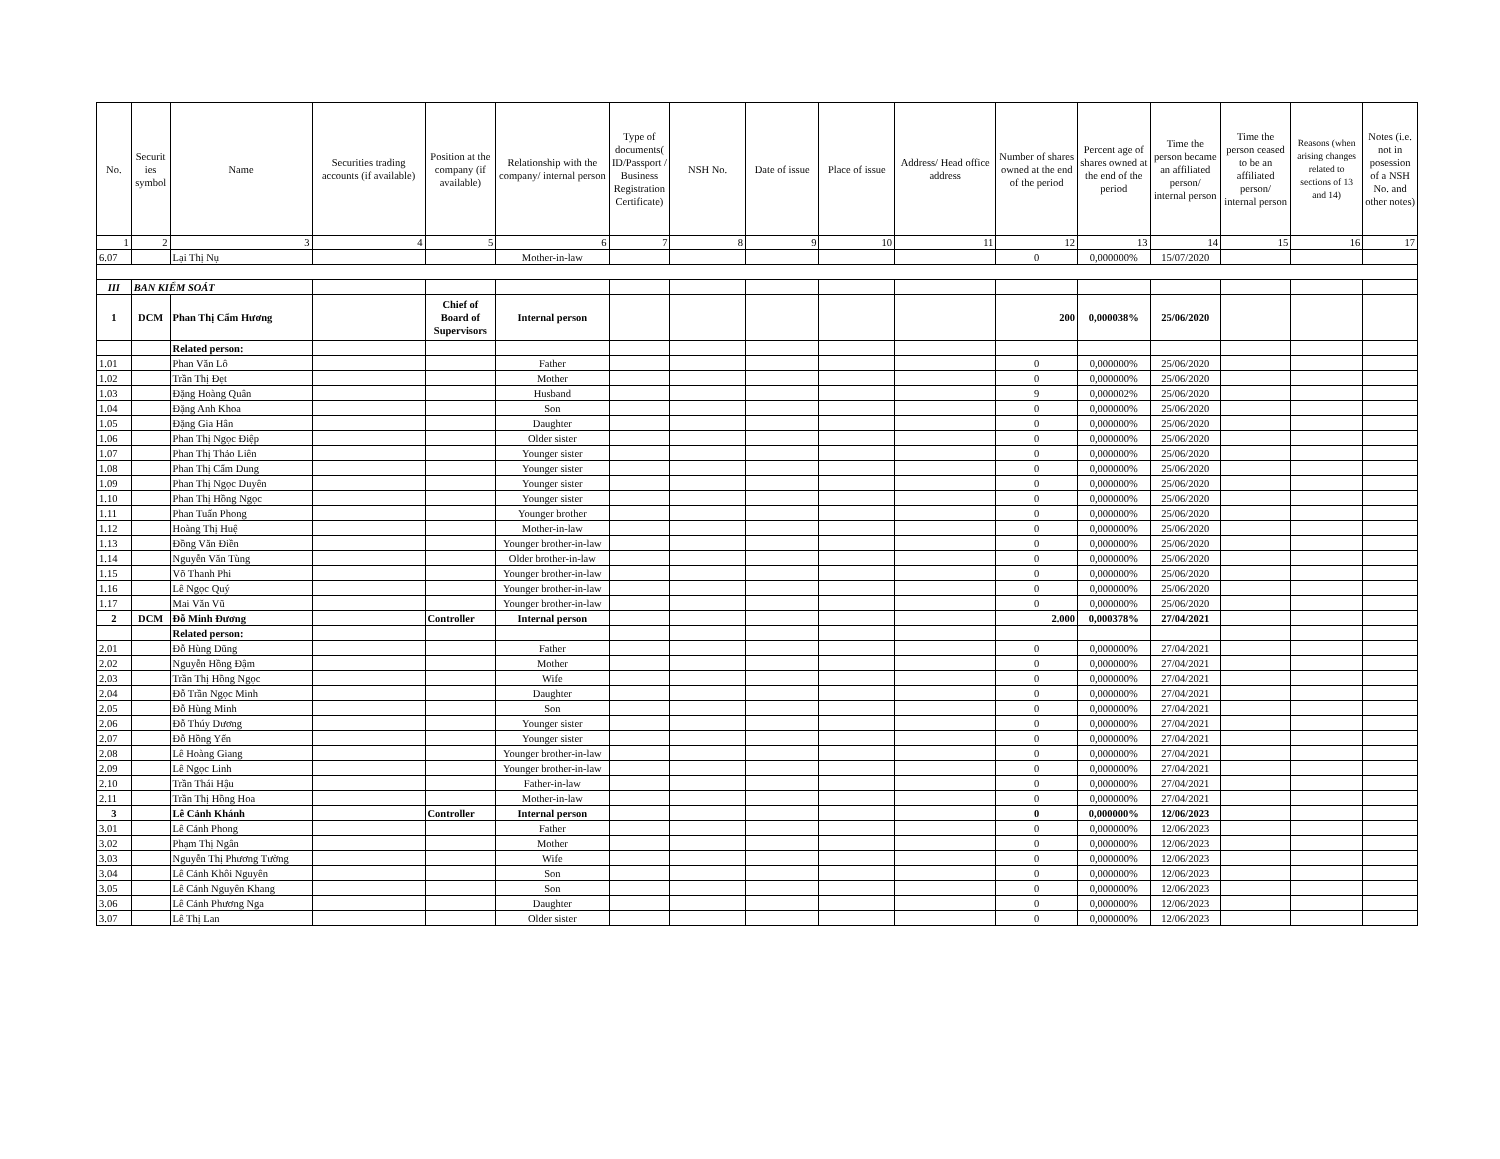| No. | Securit ies symbol | Name | Securities trading accounts (if available) | Position at the company (if available) | Relationship with the company/ internal person | Type of documents( ID/Passport / Business Registration Certificate) | NSH No. | Date of issue | Place of issue | Address/ Head office address | Number of shares owned at the end of the period | Percent age of shares owned at the end of the period | Time the person became an affiliated person/ internal person | Time the person ceased to be an affiliated person/ internal person | Reasons (when arising changes related to sections of 13 and 14) | Notes (i.e. not in posession of a NSH No. and other notes) |
| --- | --- | --- | --- | --- | --- | --- | --- | --- | --- | --- | --- | --- | --- | --- | --- | --- |
| 1 | 2 | 3 | 4 | 5 | 6 | 7 | 8 | 9 | 10 | 11 | 12 | 13 | 14 | 15 | 16 | 17 |
| 6.07 | | Lại Thị Nụ | | | Mother-in-law | | | | | | 0 | 0,000000% | 15/07/2020 | | | |
| III | BAN KIỂM SOÁT | | | | | | | | | | | | | | | |
| 1 | DCM | Phan Thị Cẩm Hương | | Chief of Board of Supervisors | Internal person | | | | | | 200 | 0,000038% | 25/06/2020 | | | |
| | | Related person: | | | | | | | | | | | | | | |
| 1.01 | | Phan Văn Lô | | | Father | | | | | | 0 | 0,000000% | 25/06/2020 | | | |
| 1.02 | | Trần Thị Đẹt | | | Mother | | | | | | 0 | 0,000000% | 25/06/2020 | | | |
| 1.03 | | Đặng Hoàng Quân | | | Husband | | | | | | 9 | 0,000002% | 25/06/2020 | | | |
| 1.04 | | Đặng Anh Khoa | | | Son | | | | | | 0 | 0,000000% | 25/06/2020 | | | |
| 1.05 | | Đặng Gia Hân | | | Daughter | | | | | | 0 | 0,000000% | 25/06/2020 | | | |
| 1.06 | | Phan Thị Ngọc Điệp | | | Older sister | | | | | | 0 | 0,000000% | 25/06/2020 | | | |
| 1.07 | | Phan Thị Thảo Liên | | | Younger sister | | | | | | 0 | 0,000000% | 25/06/2020 | | | |
| 1.08 | | Phan Thị Cẩm Dung | | | Younger sister | | | | | | 0 | 0,000000% | 25/06/2020 | | | |
| 1.09 | | Phan Thị Ngọc Duyên | | | Younger sister | | | | | | 0 | 0,000000% | 25/06/2020 | | | |
| 1.10 | | Phan Thị Hồng Ngọc | | | Younger sister | | | | | | 0 | 0,000000% | 25/06/2020 | | | |
| 1.11 | | Phan Tuấn Phong | | | Younger brother | | | | | | 0 | 0,000000% | 25/06/2020 | | | |
| 1.12 | | Hoàng Thị Huệ | | | Mother-in-law | | | | | | 0 | 0,000000% | 25/06/2020 | | | |
| 1.13 | | Đồng Văn Điền | | | Younger brother-in-law | | | | | | 0 | 0,000000% | 25/06/2020 | | | |
| 1.14 | | Nguyễn Văn Tùng | | | Older brother-in-law | | | | | | 0 | 0,000000% | 25/06/2020 | | | |
| 1.15 | | Võ Thanh Phi | | | Younger brother-in-law | | | | | | 0 | 0,000000% | 25/06/2020 | | | |
| 1.16 | | Lê Ngọc Quý | | | Younger brother-in-law | | | | | | 0 | 0,000000% | 25/06/2020 | | | |
| 1.17 | | Mai Văn Vũ | | | Younger brother-in-law | | | | | | 0 | 0,000000% | 25/06/2020 | | | |
| 2 | DCM | Đỗ Minh Đương | | Controller | Internal person | | | | | | 2.000 | 0,000378% | 27/04/2021 | | | |
| | | Related person: | | | | | | | | | | | | | | |
| 2.01 | | Đỗ Hùng Dũng | | | Father | | | | | | 0 | 0,000000% | 27/04/2021 | | | |
| 2.02 | | Nguyễn Hồng Đậm | | | Mother | | | | | | 0 | 0,000000% | 27/04/2021 | | | |
| 2.03 | | Trần Thị Hồng Ngọc | | | Wife | | | | | | 0 | 0,000000% | 27/04/2021 | | | |
| 2.04 | | Đỗ Trần Ngọc Minh | | | Daughter | | | | | | 0 | 0,000000% | 27/04/2021 | | | |
| 2.05 | | Đỗ Hùng Minh | | | Son | | | | | | 0 | 0,000000% | 27/04/2021 | | | |
| 2.06 | | Đỗ Thúy Dương | | | Younger sister | | | | | | 0 | 0,000000% | 27/04/2021 | | | |
| 2.07 | | Đỗ Hồng Yến | | | Younger sister | | | | | | 0 | 0,000000% | 27/04/2021 | | | |
| 2.08 | | Lê Hoàng Giang | | | Younger brother-in-law | | | | | | 0 | 0,000000% | 27/04/2021 | | | |
| 2.09 | | Lê Ngọc Linh | | | Younger brother-in-law | | | | | | 0 | 0,000000% | 27/04/2021 | | | |
| 2.10 | | Trần Thái Hậu | | | Father-in-law | | | | | | 0 | 0,000000% | 27/04/2021 | | | |
| 2.11 | | Trần Thị Hồng Hoa | | | Mother-in-law | | | | | | 0 | 0,000000% | 27/04/2021 | | | |
| 3 | | Lê Cảnh Khánh | | Controller | Internal person | | | | | | 0 | 0,000000% | 12/06/2023 | | | |
| 3.01 | | Lê Cảnh Phong | | | Father | | | | | | 0 | 0,000000% | 12/06/2023 | | | |
| 3.02 | | Phạm Thị Ngân | | | Mother | | | | | | 0 | 0,000000% | 12/06/2023 | | | |
| 3.03 | | Nguyễn Thị Phương Tường | | | Wife | | | | | | 0 | 0,000000% | 12/06/2023 | | | |
| 3.04 | | Lê Cảnh Khôi Nguyên | | | Son | | | | | | 0 | 0,000000% | 12/06/2023 | | | |
| 3.05 | | Lê Cảnh Nguyên Khang | | | Son | | | | | | 0 | 0,000000% | 12/06/2023 | | | |
| 3.06 | | Lê Cảnh Phương Nga | | | Daughter | | | | | | 0 | 0,000000% | 12/06/2023 | | | |
| 3.07 | | Lê Thị Lan | | | Older sister | | | | | | 0 | 0,000000% | 12/06/2023 | | | |